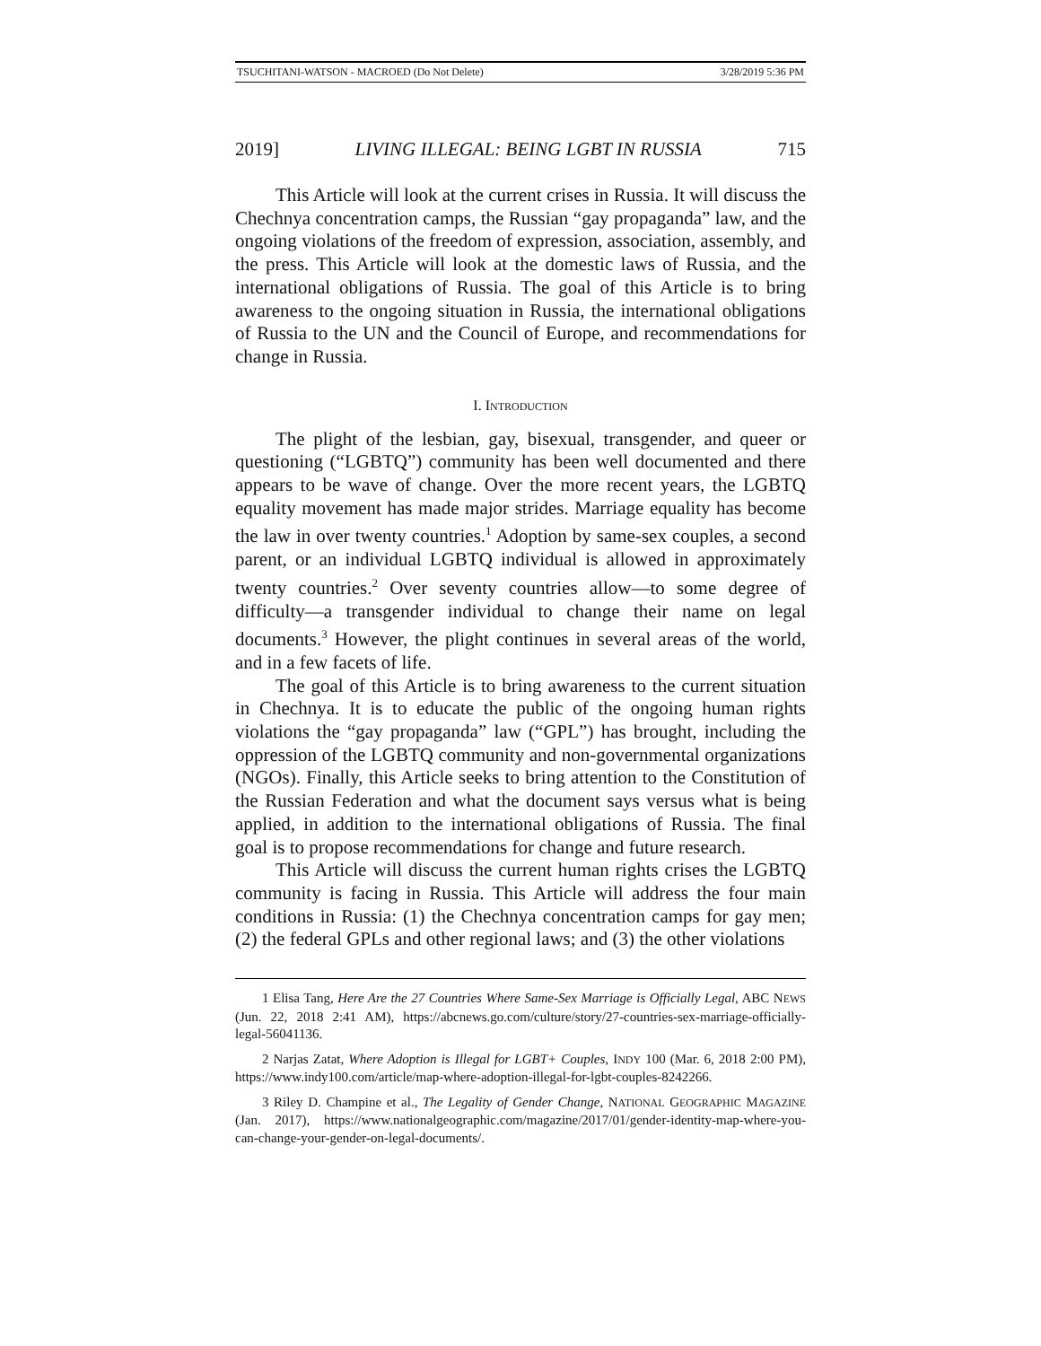TSUCHITANI-WATSON - MACROED (Do Not Delete) 3/28/2019 5:36 PM
2019] LIVING ILLEGAL: BEING LGBT IN RUSSIA 715
This Article will look at the current crises in Russia. It will discuss the Chechnya concentration camps, the Russian “gay propaganda” law, and the ongoing violations of the freedom of expression, association, assembly, and the press. This Article will look at the domestic laws of Russia, and the international obligations of Russia. The goal of this Article is to bring awareness to the ongoing situation in Russia, the international obligations of Russia to the UN and the Council of Europe, and recommendations for change in Russia.
I. INTRODUCTION
The plight of the lesbian, gay, bisexual, transgender, and queer or questioning (“LGBTQ”) community has been well documented and there appears to be wave of change. Over the more recent years, the LGBTQ equality movement has made major strides. Marriage equality has become the law in over twenty countries.<sup>1</sup> Adoption by same-sex couples, a second parent, or an individual LGBTQ individual is allowed in approximately twenty countries.<sup>2</sup> Over seventy countries allow—to some degree of difficulty—a transgender individual to change their name on legal documents.<sup>3</sup> However, the plight continues in several areas of the world, and in a few facets of life.
The goal of this Article is to bring awareness to the current situation in Chechnya. It is to educate the public of the ongoing human rights violations the “gay propaganda” law (“GPL”) has brought, including the oppression of the LGBTQ community and non-governmental organizations (NGOs). Finally, this Article seeks to bring attention to the Constitution of the Russian Federation and what the document says versus what is being applied, in addition to the international obligations of Russia. The final goal is to propose recommendations for change and future research.
This Article will discuss the current human rights crises the LGBTQ community is facing in Russia. This Article will address the four main conditions in Russia: (1) the Chechnya concentration camps for gay men; (2) the federal GPLs and other regional laws; and (3) the other violations
1 Elisa Tang, Here Are the 27 Countries Where Same-Sex Marriage is Officially Legal, ABC NEWS (Jun. 22, 2018 2:41 AM), https://abcnews.go.com/culture/story/27-countries-sex-marriage-officially-legal-56041136.
2 Narjas Zatat, Where Adoption is Illegal for LGBT+ Couples, INDY 100 (Mar. 6, 2018 2:00 PM), https://www.indy100.com/article/map-where-adoption-illegal-for-lgbt-couples-8242266.
3 Riley D. Champine et al., The Legality of Gender Change, NATIONAL GEOGRAPHIC MAGAZINE (Jan. 2017), https://www.nationalgeographic.com/magazine/2017/01/gender-identity-map-where-you-can-change-your-gender-on-legal-documents/.